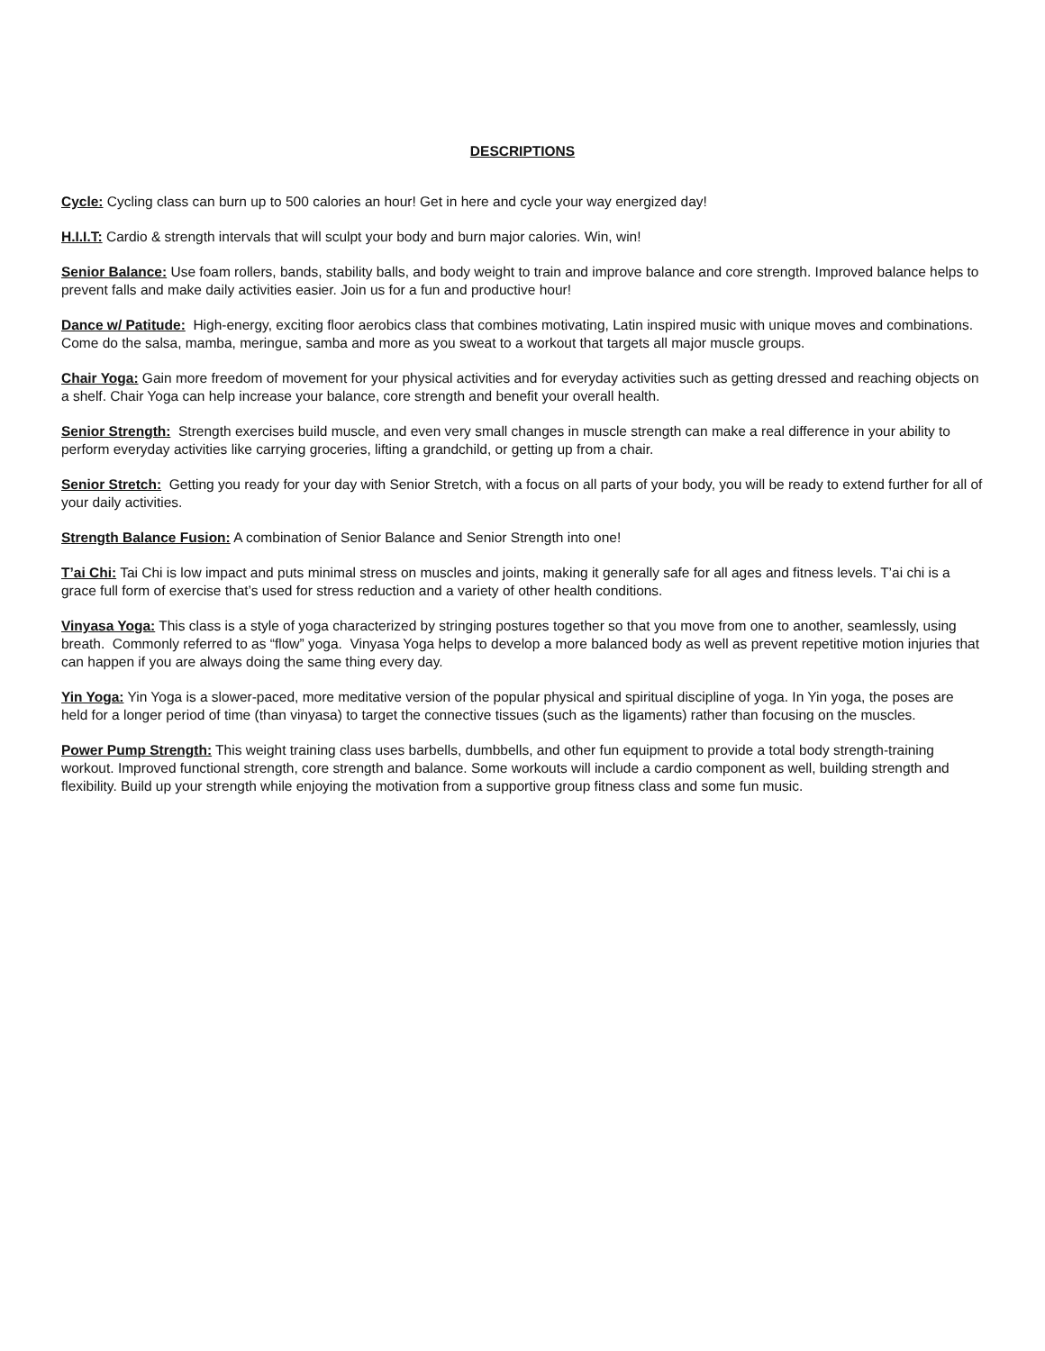DESCRIPTIONS
Cycle: Cycling class can burn up to 500 calories an hour! Get in here and cycle your way energized day!
H.I.I.T: Cardio & strength intervals that will sculpt your body and burn major calories. Win, win!
Senior Balance: Use foam rollers, bands, stability balls, and body weight to train and improve balance and core strength. Improved balance helps to prevent falls and make daily activities easier. Join us for a fun and productive hour!
Dance w/ Patitude: High-energy, exciting floor aerobics class that combines motivating, Latin inspired music with unique moves and combinations. Come do the salsa, mamba, meringue, samba and more as you sweat to a workout that targets all major muscle groups.
Chair Yoga: Gain more freedom of movement for your physical activities and for everyday activities such as getting dressed and reaching objects on a shelf. Chair Yoga can help increase your balance, core strength and benefit your overall health.
Senior Strength: Strength exercises build muscle, and even very small changes in muscle strength can make a real difference in your ability to perform everyday activities like carrying groceries, lifting a grandchild, or getting up from a chair.
Senior Stretch: Getting you ready for your day with Senior Stretch, with a focus on all parts of your body, you will be ready to extend further for all of your daily activities.
Strength Balance Fusion: A combination of Senior Balance and Senior Strength into one!
T’ai Chi: Tai Chi is low impact and puts minimal stress on muscles and joints, making it generally safe for all ages and fitness levels. T’ai chi is a grace full form of exercise that’s used for stress reduction and a variety of other health conditions.
Vinyasa Yoga: This class is a style of yoga characterized by stringing postures together so that you move from one to another, seamlessly, using breath. Commonly referred to as “flow” yoga. Vinyasa Yoga helps to develop a more balanced body as well as prevent repetitive motion injuries that can happen if you are always doing the same thing every day.
Yin Yoga: Yin Yoga is a slower-paced, more meditative version of the popular physical and spiritual discipline of yoga. In Yin yoga, the poses are held for a longer period of time (than vinyasa) to target the connective tissues (such as the ligaments) rather than focusing on the muscles.
Power Pump Strength: This weight training class uses barbells, dumbbells, and other fun equipment to provide a total body strength-training workout. Improved functional strength, core strength and balance. Some workouts will include a cardio component as well, building strength and flexibility. Build up your strength while enjoying the motivation from a supportive group fitness class and some fun music.